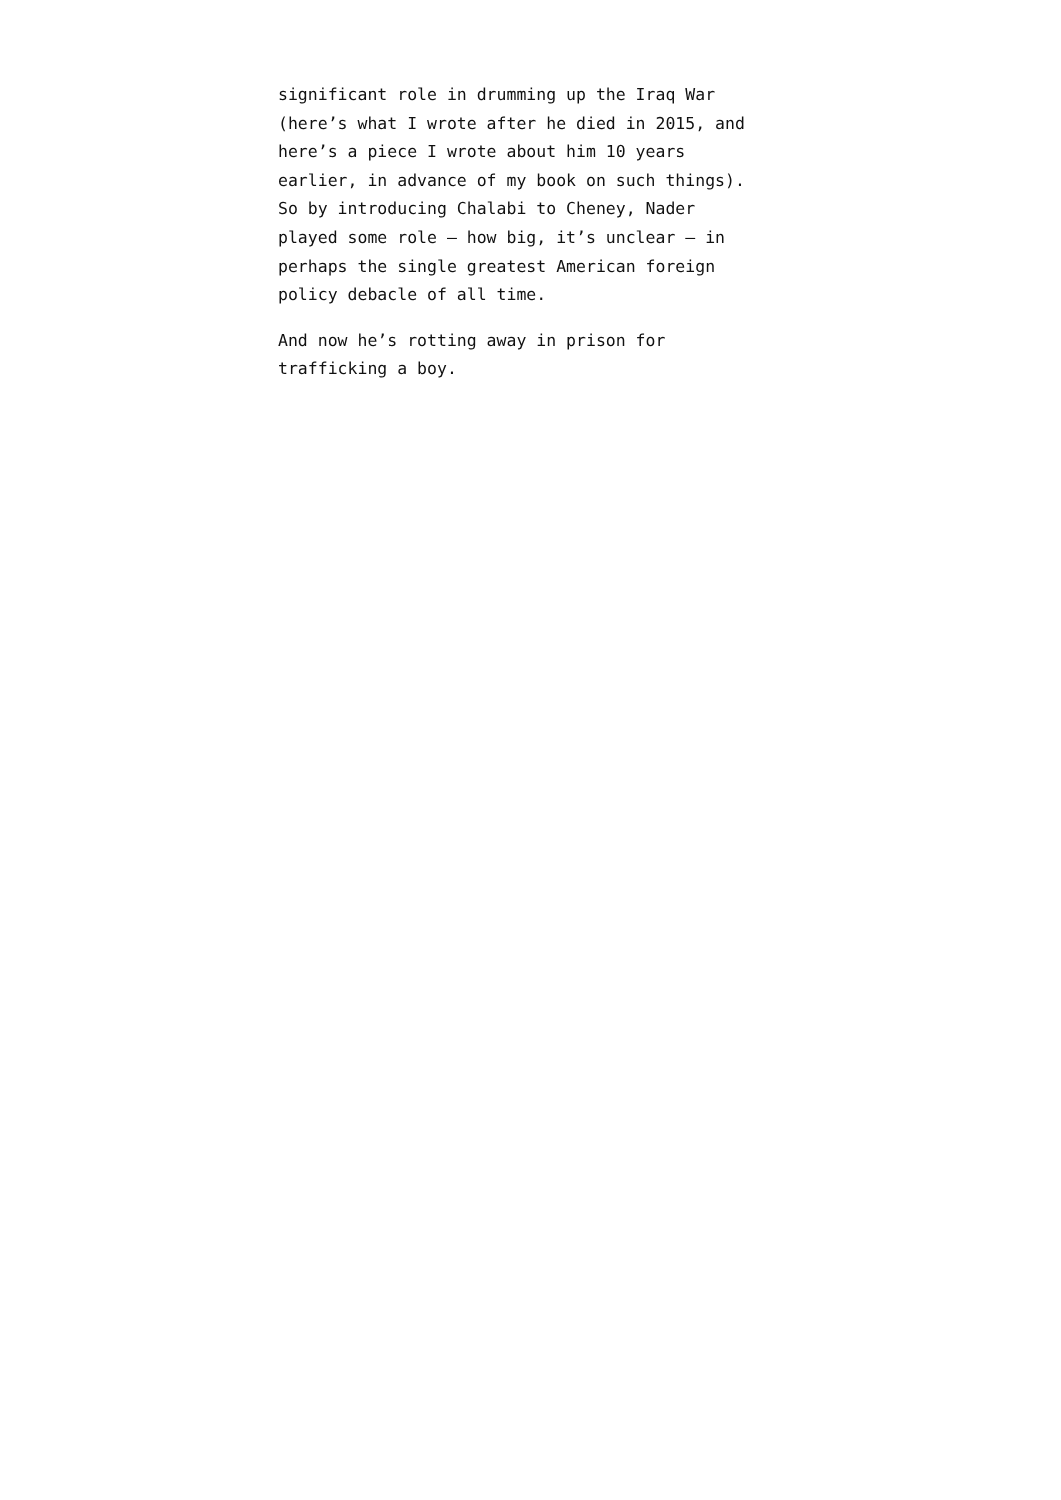significant role in drumming up the Iraq War (here’s what I wrote after he died in 2015, and here’s a piece I wrote about him 10 years earlier, in advance of my book on such things). So by introducing Chalabi to Cheney, Nader played some role — how big, it’s unclear — in perhaps the single greatest American foreign policy debacle of all time.
And now he’s rotting away in prison for trafficking a boy.